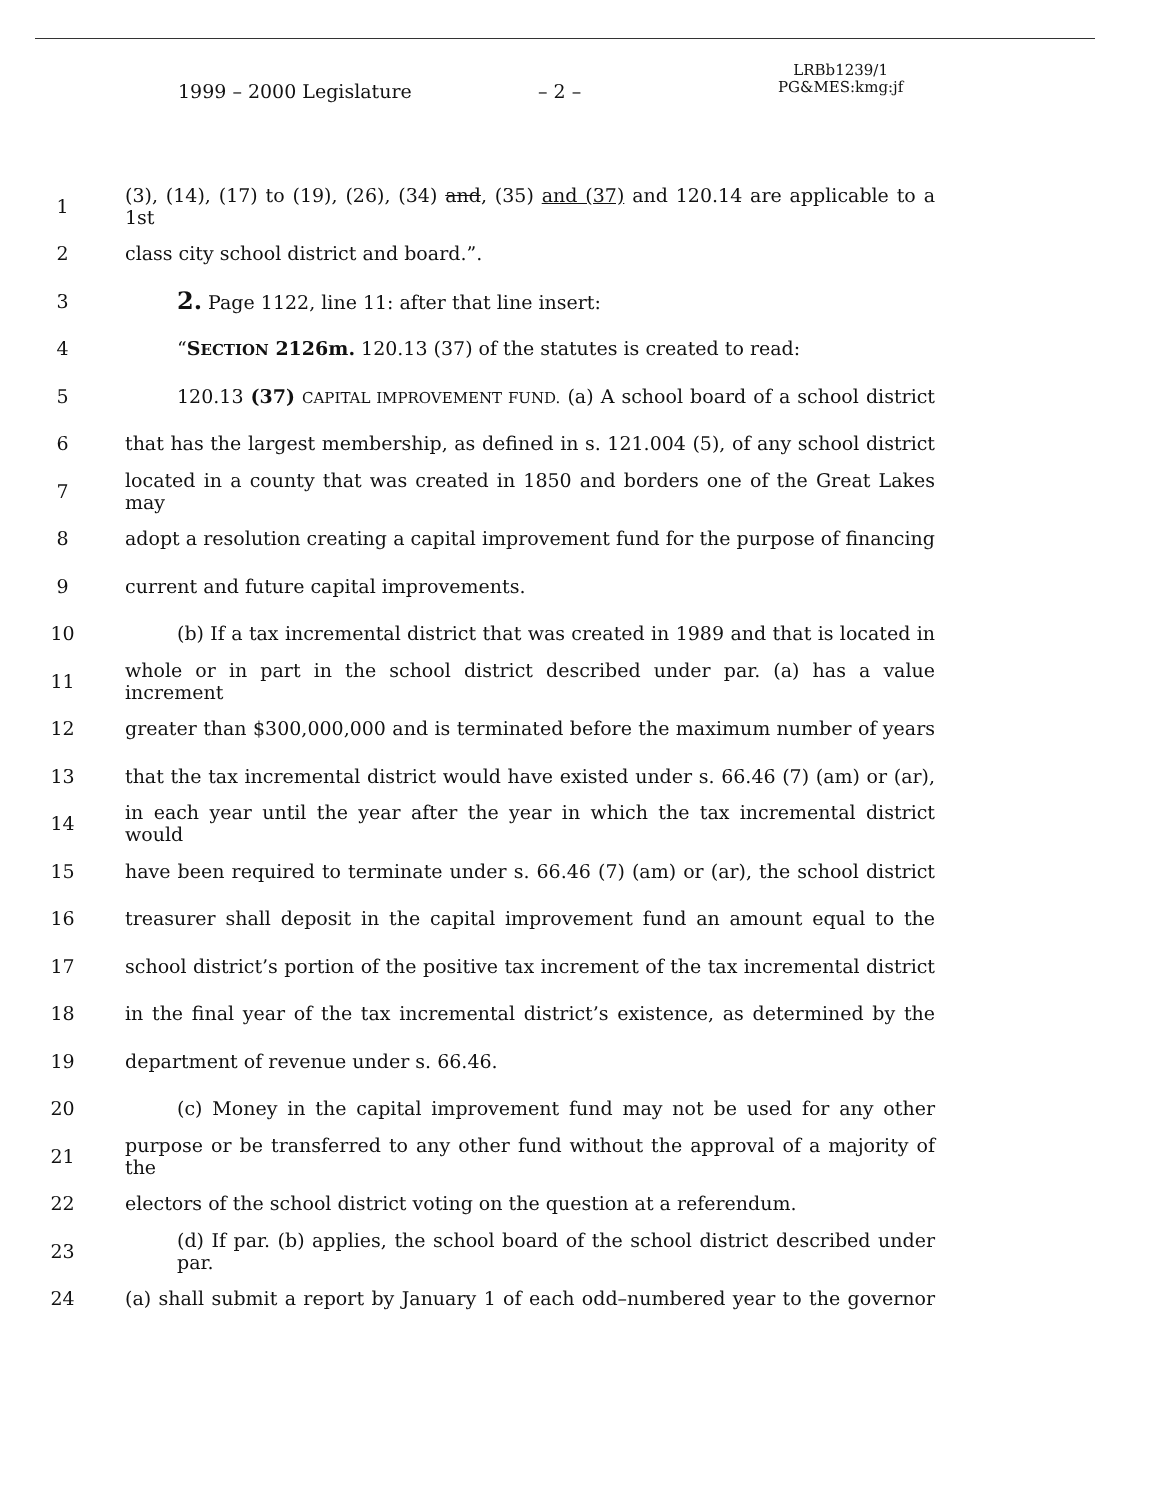1999 – 2000 Legislature – 2 –
LRBb1239/1
PG&MES:kmg:jf
1 (3), (14), (17) to (19), (26), (34) and, (35) and (37) and 120.14 are applicable to a 1st
2 class city school district and board.”.
3 2. Page 1122, line 11: after that line insert:
4 “SECTION 2126m. 120.13 (37) of the statutes is created to read:
5 120.13 (37) CAPITAL IMPROVEMENT FUND. (a) A school board of a school district
6 that has the largest membership, as defined in s. 121.004 (5), of any school district
7 located in a county that was created in 1850 and borders one of the Great Lakes may
8 adopt a resolution creating a capital improvement fund for the purpose of financing
9 current and future capital improvements.
10 (b) If a tax incremental district that was created in 1989 and that is located in
11 whole or in part in the school district described under par. (a) has a value increment
12 greater than $300,000,000 and is terminated before the maximum number of years
13 that the tax incremental district would have existed under s. 66.46 (7) (am) or (ar),
14 in each year until the year after the year in which the tax incremental district would
15 have been required to terminate under s. 66.46 (7) (am) or (ar), the school district
16 treasurer shall deposit in the capital improvement fund an amount equal to the
17 school district’s portion of the positive tax increment of the tax incremental district
18 in the final year of the tax incremental district’s existence, as determined by the
19 department of revenue under s. 66.46.
20 (c) Money in the capital improvement fund may not be used for any other
21 purpose or be transferred to any other fund without the approval of a majority of the
22 electors of the school district voting on the question at a referendum.
23 (d) If par. (b) applies, the school board of the school district described under par.
24 (a) shall submit a report by January 1 of each odd–numbered year to the governor